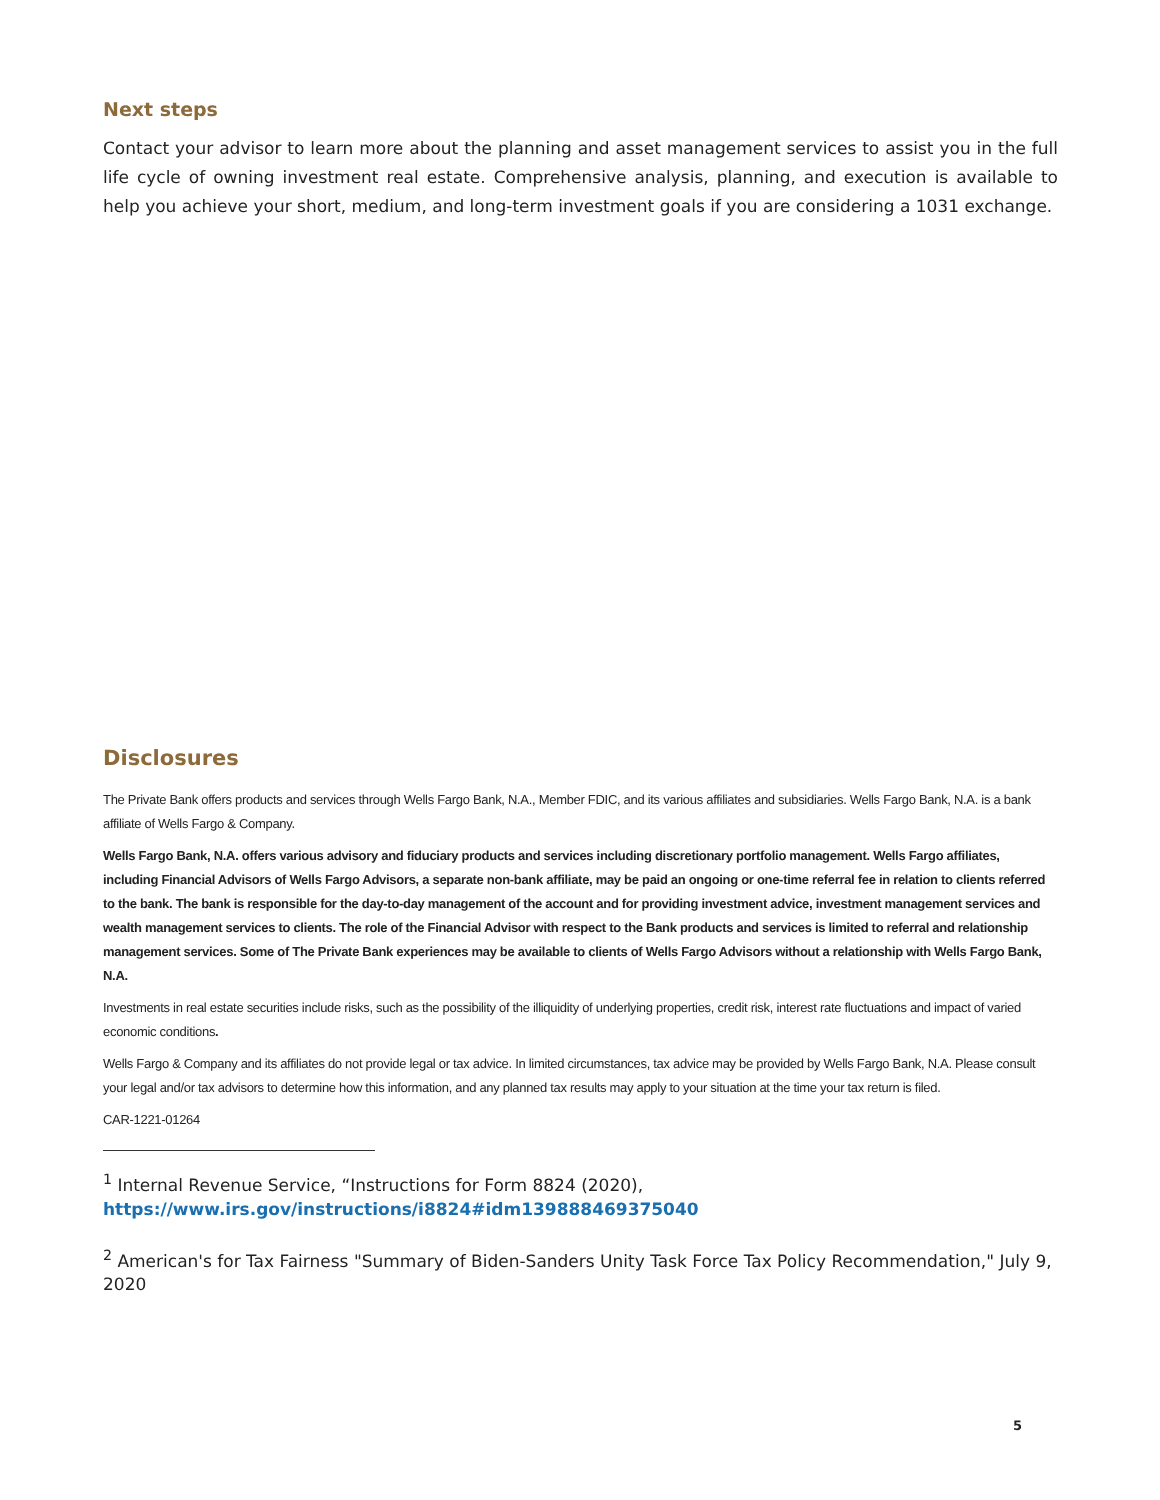Next steps
Contact your advisor to learn more about the planning and asset management services to assist you in the full life cycle of owning investment real estate. Comprehensive analysis, planning, and execution is available to help you achieve your short, medium, and long-term investment goals if you are considering a 1031 exchange.
Disclosures
The Private Bank offers products and services through Wells Fargo Bank, N.A., Member FDIC, and its various affiliates and subsidiaries. Wells Fargo Bank, N.A. is a bank affiliate of Wells Fargo & Company.
Wells Fargo Bank, N.A. offers various advisory and fiduciary products and services including discretionary portfolio management. Wells Fargo affiliates, including Financial Advisors of Wells Fargo Advisors, a separate non-bank affiliate, may be paid an ongoing or one-time referral fee in relation to clients referred to the bank. The bank is responsible for the day-to-day management of the account and for providing investment advice, investment management services and wealth management services to clients. The role of the Financial Advisor with respect to the Bank products and services is limited to referral and relationship management services. Some of The Private Bank experiences may be available to clients of Wells Fargo Advisors without a relationship with Wells Fargo Bank, N.A.
Investments in real estate securities include risks, such as the possibility of the illiquidity of underlying properties, credit risk, interest rate fluctuations and impact of varied economic conditions.
Wells Fargo & Company and its affiliates do not provide legal or tax advice. In limited circumstances, tax advice may be provided by Wells Fargo Bank, N.A. Please consult your legal and/or tax advisors to determine how this information, and any planned tax results may apply to your situation at the time your tax return is filed.
CAR-1221-01264
<sup>1</sup> Internal Revenue Service, “Instructions for Form 8824 (2020),
https://www.irs.gov/instructions/i8824#idm139888469375040
<sup>2</sup> American's for Tax Fairness "Summary of Biden-Sanders Unity Task Force Tax Policy Recommendation," July 9, 2020
5